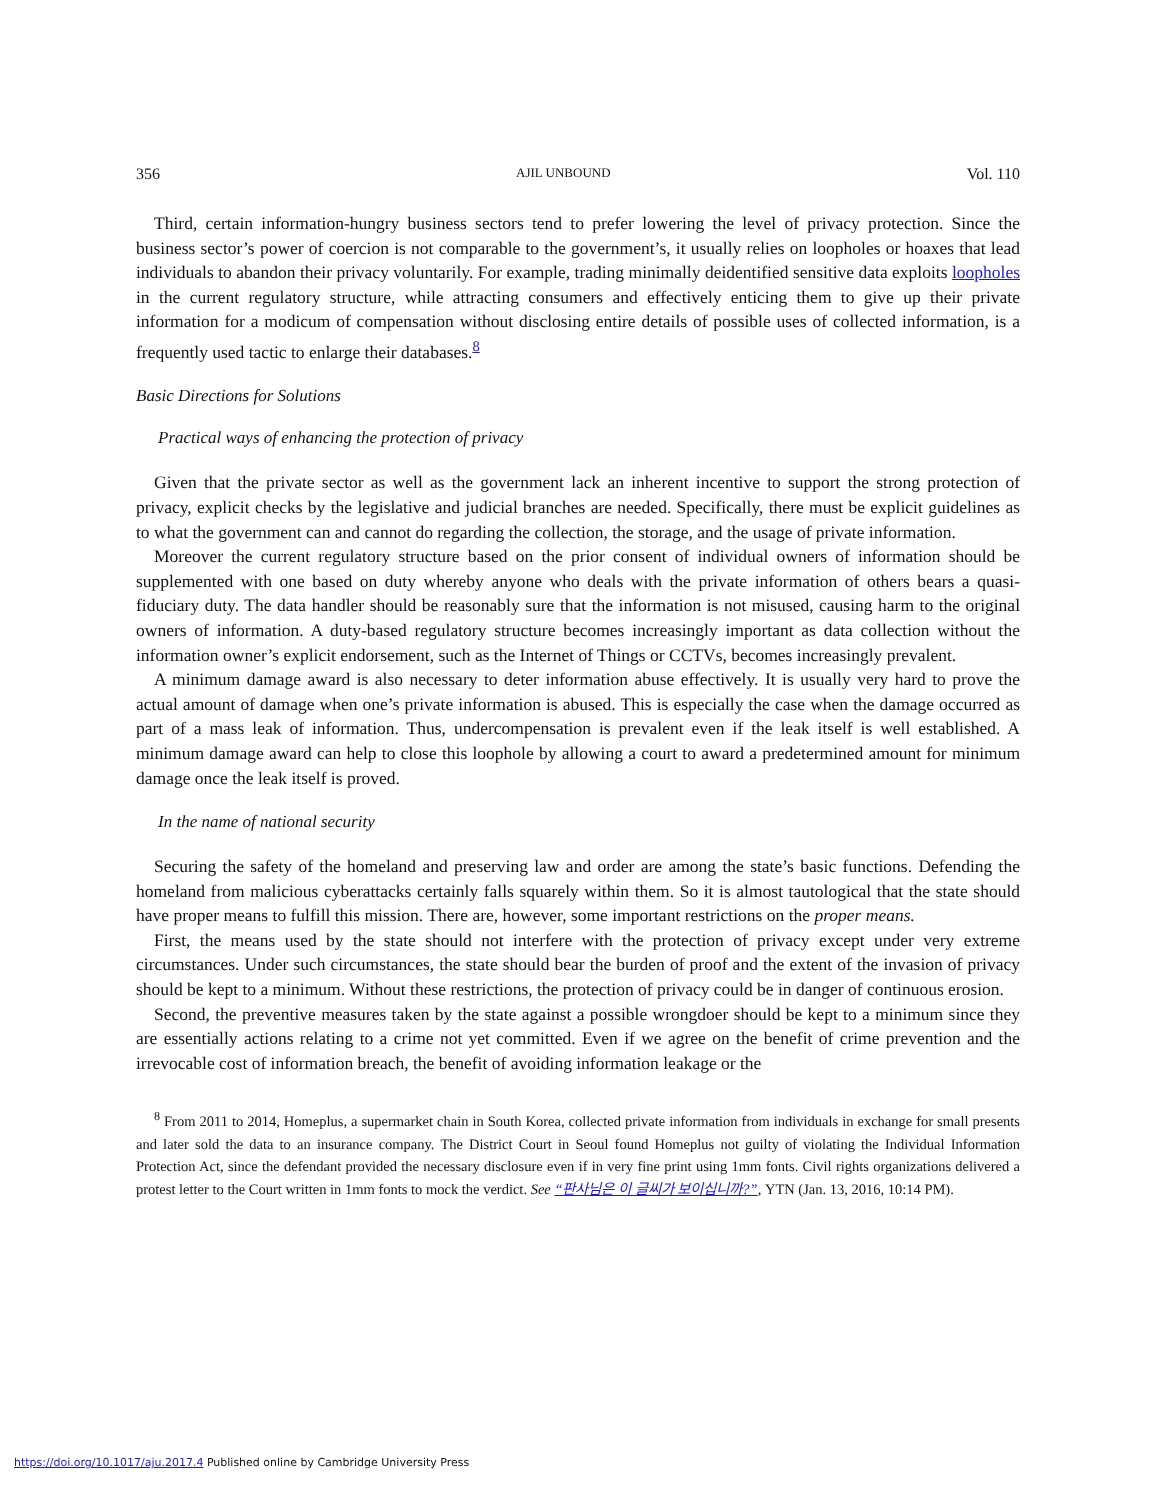356 AJIL UNBOUND Vol. 110
Third, certain information-hungry business sectors tend to prefer lowering the level of privacy protection. Since the business sector’s power of coercion is not comparable to the government’s, it usually relies on loopholes or hoaxes that lead individuals to abandon their privacy voluntarily. For example, trading minimally deidentified sensitive data exploits loopholes in the current regulatory structure, while attracting consumers and effectively enticing them to give up their private information for a modicum of compensation without disclosing entire details of possible uses of collected information, is a frequently used tactic to enlarge their databases.<sup>8</sup>
Basic Directions for Solutions
Practical ways of enhancing the protection of privacy
Given that the private sector as well as the government lack an inherent incentive to support the strong protection of privacy, explicit checks by the legislative and judicial branches are needed. Specifically, there must be explicit guidelines as to what the government can and cannot do regarding the collection, the storage, and the usage of private information.
Moreover the current regulatory structure based on the prior consent of individual owners of information should be supplemented with one based on duty whereby anyone who deals with the private information of others bears a quasi-fiduciary duty. The data handler should be reasonably sure that the information is not misused, causing harm to the original owners of information. A duty-based regulatory structure becomes increasingly important as data collection without the information owner’s explicit endorsement, such as the Internet of Things or CCTVs, becomes increasingly prevalent.
A minimum damage award is also necessary to deter information abuse effectively. It is usually very hard to prove the actual amount of damage when one’s private information is abused. This is especially the case when the damage occurred as part of a mass leak of information. Thus, undercompensation is prevalent even if the leak itself is well established. A minimum damage award can help to close this loophole by allowing a court to award a predetermined amount for minimum damage once the leak itself is proved.
In the name of national security
Securing the safety of the homeland and preserving law and order are among the state’s basic functions. Defending the homeland from malicious cyberattacks certainly falls squarely within them. So it is almost tautological that the state should have proper means to fulfill this mission. There are, however, some important restrictions on the proper means.
First, the means used by the state should not interfere with the protection of privacy except under very extreme circumstances. Under such circumstances, the state should bear the burden of proof and the extent of the invasion of privacy should be kept to a minimum. Without these restrictions, the protection of privacy could be in danger of continuous erosion.
Second, the preventive measures taken by the state against a possible wrongdoer should be kept to a minimum since they are essentially actions relating to a crime not yet committed. Even if we agree on the benefit of crime prevention and the irrevocable cost of information breach, the benefit of avoiding information leakage or the
<sup>8</sup> From 2011 to 2014, Homeplus, a supermarket chain in South Korea, collected private information from individuals in exchange for small presents and later sold the data to an insurance company. The District Court in Seoul found Homeplus not guilty of violating the Individual Information Protection Act, since the defendant provided the necessary disclosure even if in very fine print using 1mm fonts. Civil rights organizations delivered a protest letter to the Court written in 1mm fonts to mock the verdict. See “판사님은 이 글씨가 보이십니까?”, YTN (Jan. 13, 2016, 10:14 PM).
https://doi.org/10.1017/aju.2017.4 Published online by Cambridge University Press